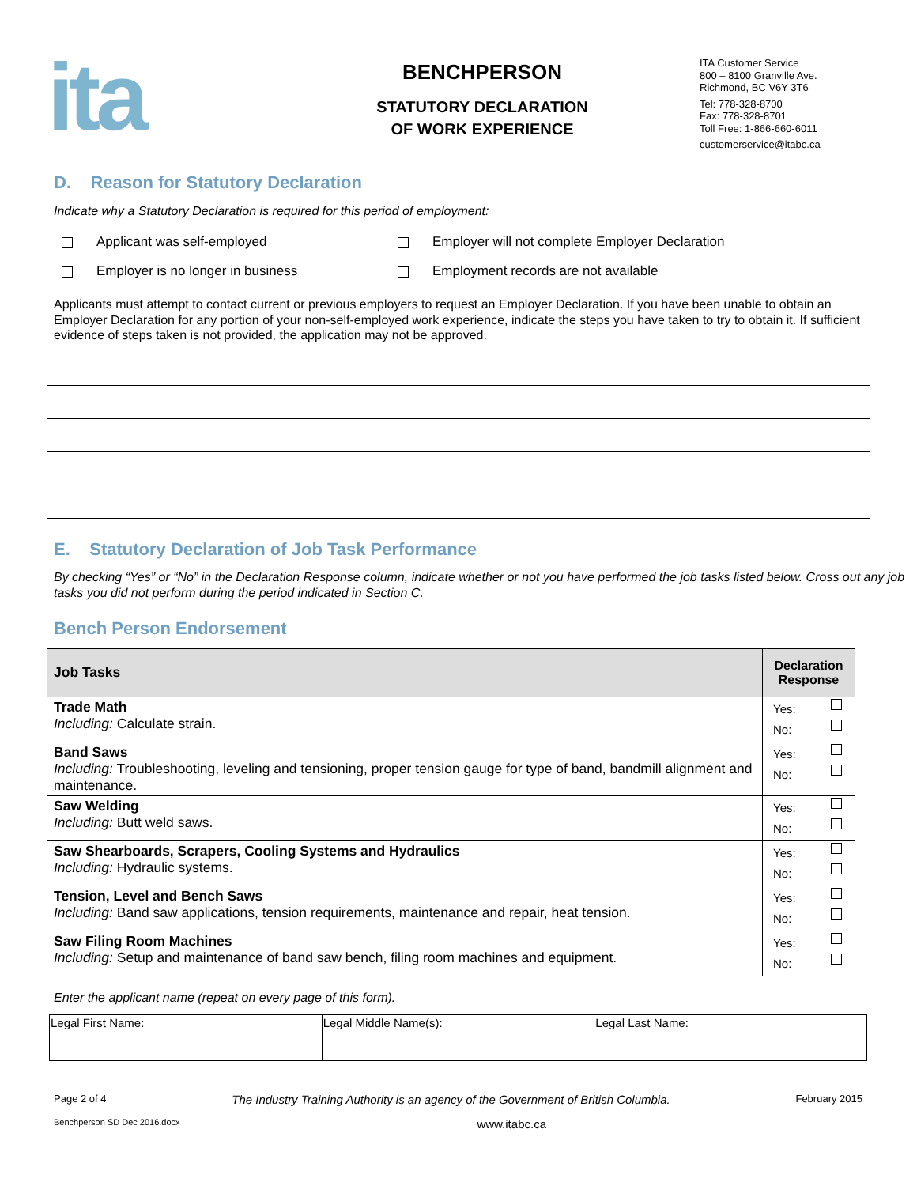ita
BENCHPERSON
STATUTORY DECLARATION
OF WORK EXPERIENCE
ITA Customer Service
800 – 8100 Granville Ave.
Richmond, BC V6Y 3T6
Tel: 778-328-8700
Fax: 778-328-8701
Toll Free: 1-866-660-6011
customerservice@itabc.ca
D. Reason for Statutory Declaration
Indicate why a Statutory Declaration is required for this period of employment:
Applicant was self-employed
Employer will not complete Employer Declaration
Employer is no longer in business
Employment records are not available
Applicants must attempt to contact current or previous employers to request an Employer Declaration. If you have been unable to obtain an Employer Declaration for any portion of your non-self-employed work experience, indicate the steps you have taken to try to obtain it. If sufficient evidence of steps taken is not provided, the application may not be approved.
E. Statutory Declaration of Job Task Performance
By checking “Yes” or “No” in the Declaration Response column, indicate whether or not you have performed the job tasks listed below. Cross out any job tasks you did not perform during the period indicated in Section C.
Bench Person Endorsement
| Job Tasks | Declaration Response |
| --- | --- |
| Trade Math Including: Calculate strain. | Yes: No: |
| Band Saws Including: Troubleshooting, leveling and tensioning, proper tension gauge for type of band, bandmill alignment and maintenance. | Yes: No: |
| Saw Welding Including: Butt weld saws. | Yes: No: |
| Saw Shearboards, Scrapers, Cooling Systems and Hydraulics Including: Hydraulic systems. | Yes: No: |
| Tension, Level and Bench Saws Including: Band saw applications, tension requirements, maintenance and repair, heat tension. | Yes: No: |
| Saw Filing Room Machines Including: Setup and maintenance of band saw bench, filing room machines and equipment. | Yes: No: |
Enter the applicant name (repeat on every page of this form).
| Legal First Name: | Legal Middle Name(s): | Legal Last Name: |
Page 2 of 4 The Industry Training Authority is an agency of the Government of British Columbia. February 2015
Benchperson SD Dec 2016.docx www.itabc.ca